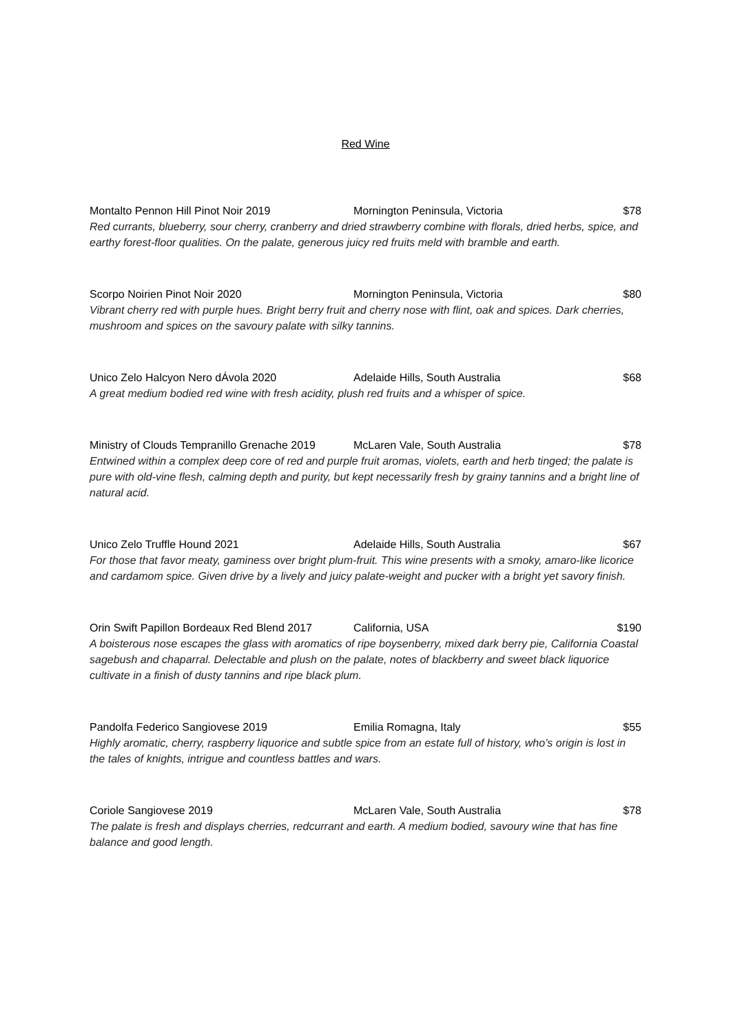Red Wine
Montalto Pennon Hill Pinot Noir 2019 Mornington Peninsula, Victoria $78
Red currants, blueberry, sour cherry, cranberry and dried strawberry combine with florals, dried herbs, spice, and earthy forest-floor qualities. On the palate, generous juicy red fruits meld with bramble and earth.
Scorpo Noirien Pinot Noir 2020 Mornington Peninsula, Victoria $80
Vibrant cherry red with purple hues. Bright berry fruit and cherry nose with flint, oak and spices. Dark cherries, mushroom and spices on the savoury palate with silky tannins.
Unico Zelo Halcyon Nero dÁvola 2020 Adelaide Hills, South Australia $68
A great medium bodied red wine with fresh acidity, plush red fruits and a whisper of spice.
Ministry of Clouds Tempranillo Grenache 2019 McLaren Vale, South Australia $78
Entwined within a complex deep core of red and purple fruit aromas, violets, earth and herb tinged; the palate is pure with old-vine flesh, calming depth and purity, but kept necessarily fresh by grainy tannins and a bright line of natural acid.
Unico Zelo Truffle Hound 2021 Adelaide Hills, South Australia $67
For those that favor meaty, gaminess over bright plum-fruit. This wine presents with a smoky, amaro-like licorice and cardamom spice. Given drive by a lively and juicy palate-weight and pucker with a bright yet savory finish.
Orin Swift Papillon Bordeaux Red Blend 2017 California, USA $190
A boisterous nose escapes the glass with aromatics of ripe boysenberry, mixed dark berry pie, California Coastal sagebush and chaparral. Delectable and plush on the palate, notes of blackberry and sweet black liquorice cultivate in a finish of dusty tannins and ripe black plum.
Pandolfa Federico Sangiovese 2019 Emilia Romagna, Italy $55
Highly aromatic, cherry, raspberry liquorice and subtle spice from an estate full of history, who’s origin is lost in the tales of knights, intrigue and countless battles and wars.
Coriole Sangiovese 2019 McLaren Vale, South Australia $78
The palate is fresh and displays cherries, redcurrant and earth. A medium bodied, savoury wine that has fine balance and good length.